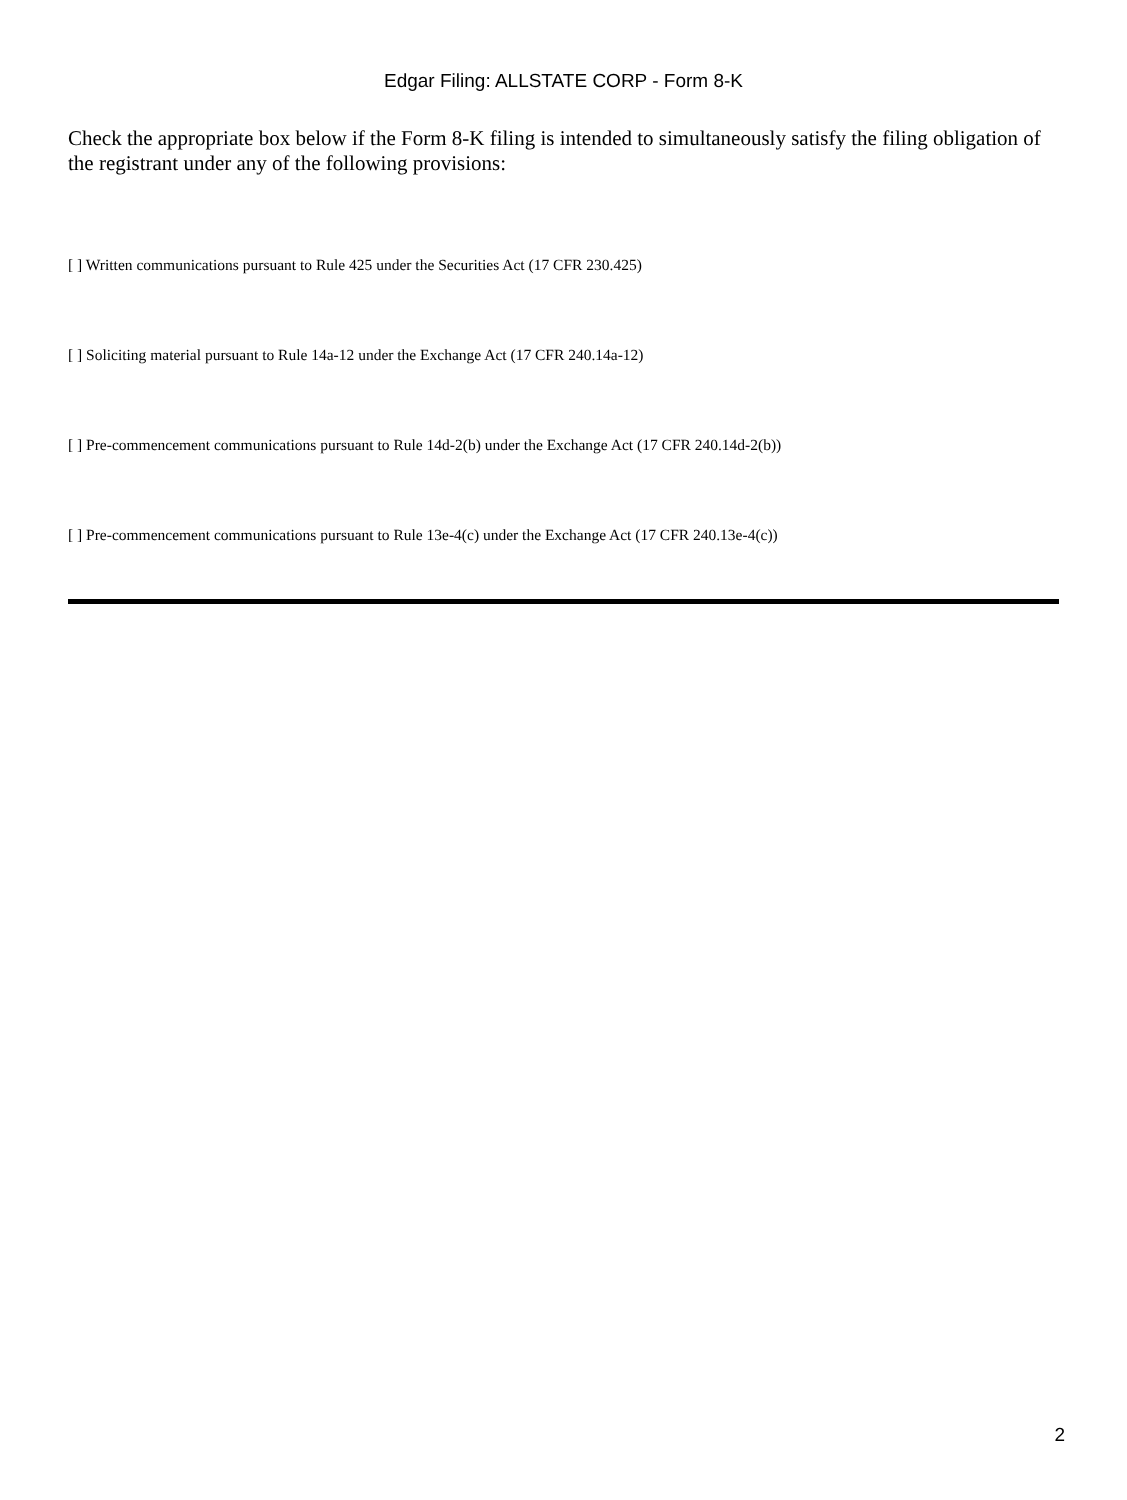Edgar Filing: ALLSTATE CORP - Form 8-K
Check the appropriate box below if the Form 8-K filing is intended to simultaneously satisfy the filing obligation of the registrant under any of the following provisions:
[ ] Written communications pursuant to Rule 425 under the Securities Act (17 CFR 230.425)
[ ] Soliciting material pursuant to Rule 14a-12 under the Exchange Act (17 CFR 240.14a-12)
[ ] Pre-commencement communications pursuant to Rule 14d-2(b) under the Exchange Act (17 CFR 240.14d-2(b))
[ ] Pre-commencement communications pursuant to Rule 13e-4(c) under the Exchange Act (17 CFR 240.13e-4(c))
2